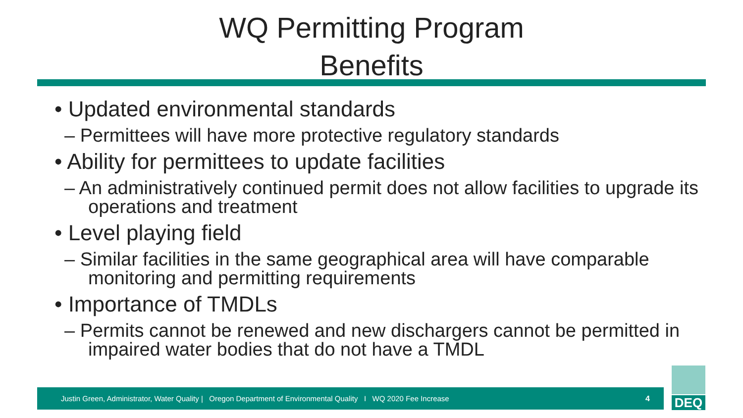WQ Permitting Program
Benefits
• Updated environmental standards
– Permittees will have more protective regulatory standards
• Ability for permittees to update facilities
– An administratively continued permit does not allow facilities to upgrade its operations and treatment
• Level playing field
– Similar facilities in the same geographical area will have comparable monitoring and permitting requirements
• Importance of TMDLs
– Permits cannot be renewed and new dischargers cannot be permitted in impaired water bodies that do not have a TMDL
Justin Green, Administrator, Water Quality | Oregon Department of Environmental Quality I WQ 2020 Fee Increase 4
DEQ